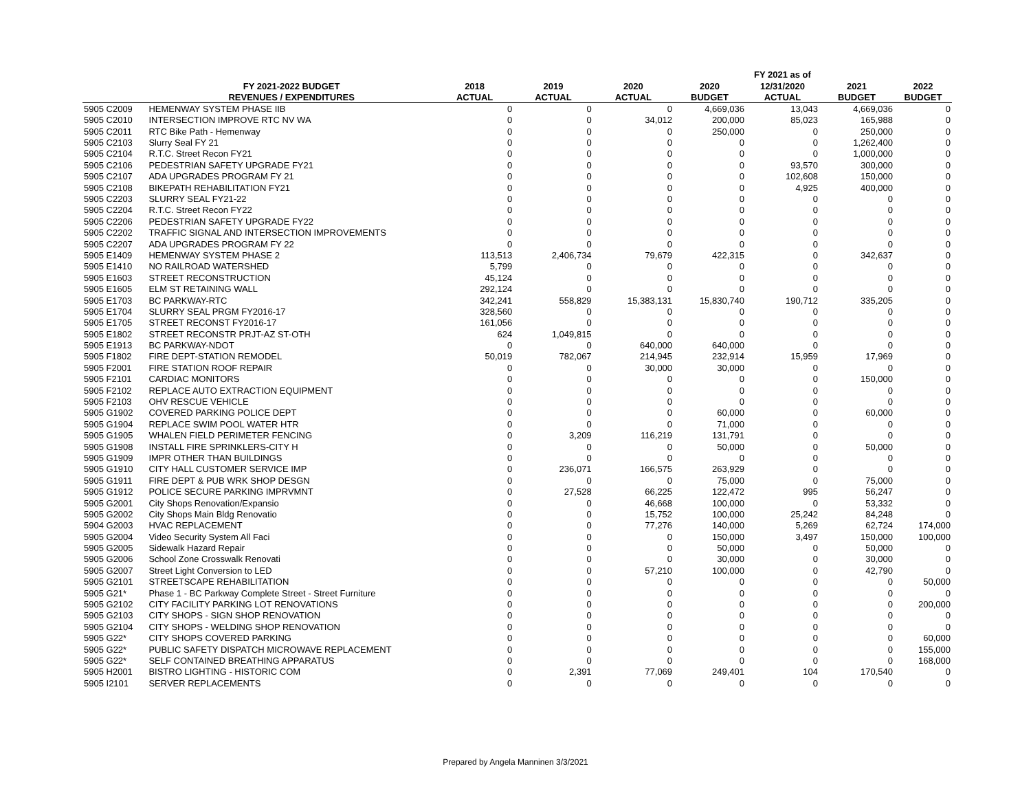| | | | | | | FY 2021 as of | | |
| --- | --- | --- | --- | --- | --- | --- | --- | --- |
| | FY 2021-2022 BUDGET | 2018 | 2019 | 2020 | 2020 | 12/31/2020 | 2021 | 2022 |
| | REVENUES / EXPENDITURES | ACTUAL | ACTUAL | ACTUAL | BUDGET | ACTUAL | BUDGET | BUDGET |
| 5905 C2009 | HEMENWAY SYSTEM PHASE IIB | 0 | 0 | 0 | 4,669,036 | 13,043 | 4,669,036 | 0 |
| 5905 C2010 | INTERSECTION IMPROVE RTC NV WA | 0 | 0 | 34,012 | 200,000 | 85,023 | 165,988 | 0 |
| 5905 C2011 | RTC Bike Path - Hemenway | 0 | 0 | 0 | 250,000 | 0 | 250,000 | 0 |
| 5905 C2103 | Slurry Seal FY 21 | 0 | 0 | 0 | 0 | 0 | 1,262,400 | 0 |
| 5905 C2104 | R.T.C. Street Recon FY21 | 0 | 0 | 0 | 0 | 0 | 1,000,000 | 0 |
| 5905 C2106 | PEDESTRIAN SAFETY UPGRADE FY21 | 0 | 0 | 0 | 0 | 93,570 | 300,000 | 0 |
| 5905 C2107 | ADA UPGRADES PROGRAM FY 21 | 0 | 0 | 0 | 0 | 102,608 | 150,000 | 0 |
| 5905 C2108 | BIKEPATH REHABILITATION FY21 | 0 | 0 | 0 | 0 | 4,925 | 400,000 | 0 |
| 5905 C2203 | SLURRY SEAL FY21-22 | 0 | 0 | 0 | 0 | 0 | 0 | 0 |
| 5905 C2204 | R.T.C. Street Recon FY22 | 0 | 0 | 0 | 0 | 0 | 0 | 0 |
| 5905 C2206 | PEDESTRIAN SAFETY UPGRADE FY22 | 0 | 0 | 0 | 0 | 0 | 0 | 0 |
| 5905 C2202 | TRAFFIC SIGNAL AND INTERSECTION IMPROVEMENTS | 0 | 0 | 0 | 0 | 0 | 0 | 0 |
| 5905 C2207 | ADA UPGRADES PROGRAM FY 22 | 0 | 0 | 0 | 0 | 0 | 0 | 0 |
| 5905 E1409 | HEMENWAY SYSTEM PHASE 2 | 113,513 | 2,406,734 | 79,679 | 422,315 | 0 | 342,637 | 0 |
| 5905 E1410 | NO RAILROAD WATERSHED | 5,799 | 0 | 0 | 0 | 0 | 0 | 0 |
| 5905 E1603 | STREET RECONSTRUCTION | 45,124 | 0 | 0 | 0 | 0 | 0 | 0 |
| 5905 E1605 | ELM ST RETAINING WALL | 292,124 | 0 | 0 | 0 | 0 | 0 | 0 |
| 5905 E1703 | BC PARKWAY-RTC | 342,241 | 558,829 | 15,383,131 | 15,830,740 | 190,712 | 335,205 | 0 |
| 5905 E1704 | SLURRY SEAL PRGM FY2016-17 | 328,560 | 0 | 0 | 0 | 0 | 0 | 0 |
| 5905 E1705 | STREET RECONST FY2016-17 | 161,056 | 0 | 0 | 0 | 0 | 0 | 0 |
| 5905 E1802 | STREET RECONSTR PRJT-AZ ST-OTH | 624 | 1,049,815 | 0 | 0 | 0 | 0 | 0 |
| 5905 E1913 | BC PARKWAY-NDOT | 0 | 0 | 640,000 | 640,000 | 0 | 0 | 0 |
| 5905 F1802 | FIRE DEPT-STATION REMODEL | 50,019 | 782,067 | 214,945 | 232,914 | 15,959 | 17,969 | 0 |
| 5905 F2001 | FIRE STATION ROOF REPAIR | 0 | 0 | 30,000 | 30,000 | 0 | 0 | 0 |
| 5905 F2101 | CARDIAC MONITORS | 0 | 0 | 0 | 0 | 0 | 150,000 | 0 |
| 5905 F2102 | REPLACE AUTO EXTRACTION EQUIPMENT | 0 | 0 | 0 | 0 | 0 | 0 | 0 |
| 5905 F2103 | OHV RESCUE VEHICLE | 0 | 0 | 0 | 0 | 0 | 0 | 0 |
| 5905 G1902 | COVERED PARKING POLICE DEPT | 0 | 0 | 0 | 60,000 | 0 | 60,000 | 0 |
| 5905 G1904 | REPLACE SWIM POOL WATER HTR | 0 | 0 | 0 | 71,000 | 0 | 0 | 0 |
| 5905 G1905 | WHALEN FIELD PERIMETER FENCING | 0 | 3,209 | 116,219 | 131,791 | 0 | 0 | 0 |
| 5905 G1908 | INSTALL FIRE SPRINKLERS-CITY H | 0 | 0 | 0 | 50,000 | 0 | 50,000 | 0 |
| 5905 G1909 | IMPR OTHER THAN BUILDINGS | 0 | 0 | 0 | 0 | 0 | 0 | 0 |
| 5905 G1910 | CITY HALL CUSTOMER SERVICE IMP | 0 | 236,071 | 166,575 | 263,929 | 0 | 0 | 0 |
| 5905 G1911 | FIRE DEPT & PUB WRK SHOP DESGN | 0 | 0 | 0 | 75,000 | 0 | 75,000 | 0 |
| 5905 G1912 | POLICE SECURE PARKING IMPRVMNT | 0 | 27,528 | 66,225 | 122,472 | 995 | 56,247 | 0 |
| 5905 G2001 | City Shops Renovation/Expansio | 0 | 0 | 46,668 | 100,000 | 0 | 53,332 | 0 |
| 5905 G2002 | City Shops Main Bldg Renovatio | 0 | 0 | 15,752 | 100,000 | 25,242 | 84,248 | 0 |
| 5904 G2003 | HVAC REPLACEMENT | 0 | 0 | 77,276 | 140,000 | 5,269 | 62,724 | 174,000 |
| 5905 G2004 | Video Security System All Faci | 0 | 0 | 0 | 150,000 | 3,497 | 150,000 | 100,000 |
| 5905 G2005 | Sidewalk Hazard Repair | 0 | 0 | 0 | 50,000 | 0 | 50,000 | 0 |
| 5905 G2006 | School Zone Crosswalk Renovati | 0 | 0 | 0 | 30,000 | 0 | 30,000 | 0 |
| 5905 G2007 | Street Light Conversion to LED | 0 | 0 | 57,210 | 100,000 | 0 | 42,790 | 0 |
| 5905 G2101 | STREETSCAPE REHABILITATION | 0 | 0 | 0 | 0 | 0 | 0 | 50,000 |
| 5905 G21* | Phase 1 - BC Parkway Complete Street - Street Furniture | 0 | 0 | 0 | 0 | 0 | 0 | 0 |
| 5905 G2102 | CITY FACILITY PARKING LOT RENOVATIONS | 0 | 0 | 0 | 0 | 0 | 0 | 200,000 |
| 5905 G2103 | CITY SHOPS - SIGN SHOP RENOVATION | 0 | 0 | 0 | 0 | 0 | 0 | 0 |
| 5905 G2104 | CITY SHOPS - WELDING SHOP RENOVATION | 0 | 0 | 0 | 0 | 0 | 0 | 0 |
| 5905 G22* | CITY SHOPS COVERED PARKING | 0 | 0 | 0 | 0 | 0 | 0 | 60,000 |
| 5905 G22* | PUBLIC SAFETY DISPATCH MICROWAVE REPLACEMENT | 0 | 0 | 0 | 0 | 0 | 0 | 155,000 |
| 5905 G22* | SELF CONTAINED BREATHING APPARATUS | 0 | 0 | 0 | 0 | 0 | 0 | 168,000 |
| 5905 H2001 | BISTRO LIGHTING - HISTORIC COM | 0 | 2,391 | 77,069 | 249,401 | 104 | 170,540 | 0 |
| 5905 I2101 | SERVER REPLACEMENTS | 0 | 0 | 0 | 0 | 0 | 0 | 0 |
Prepared by Angela Manninen 3/3/2021